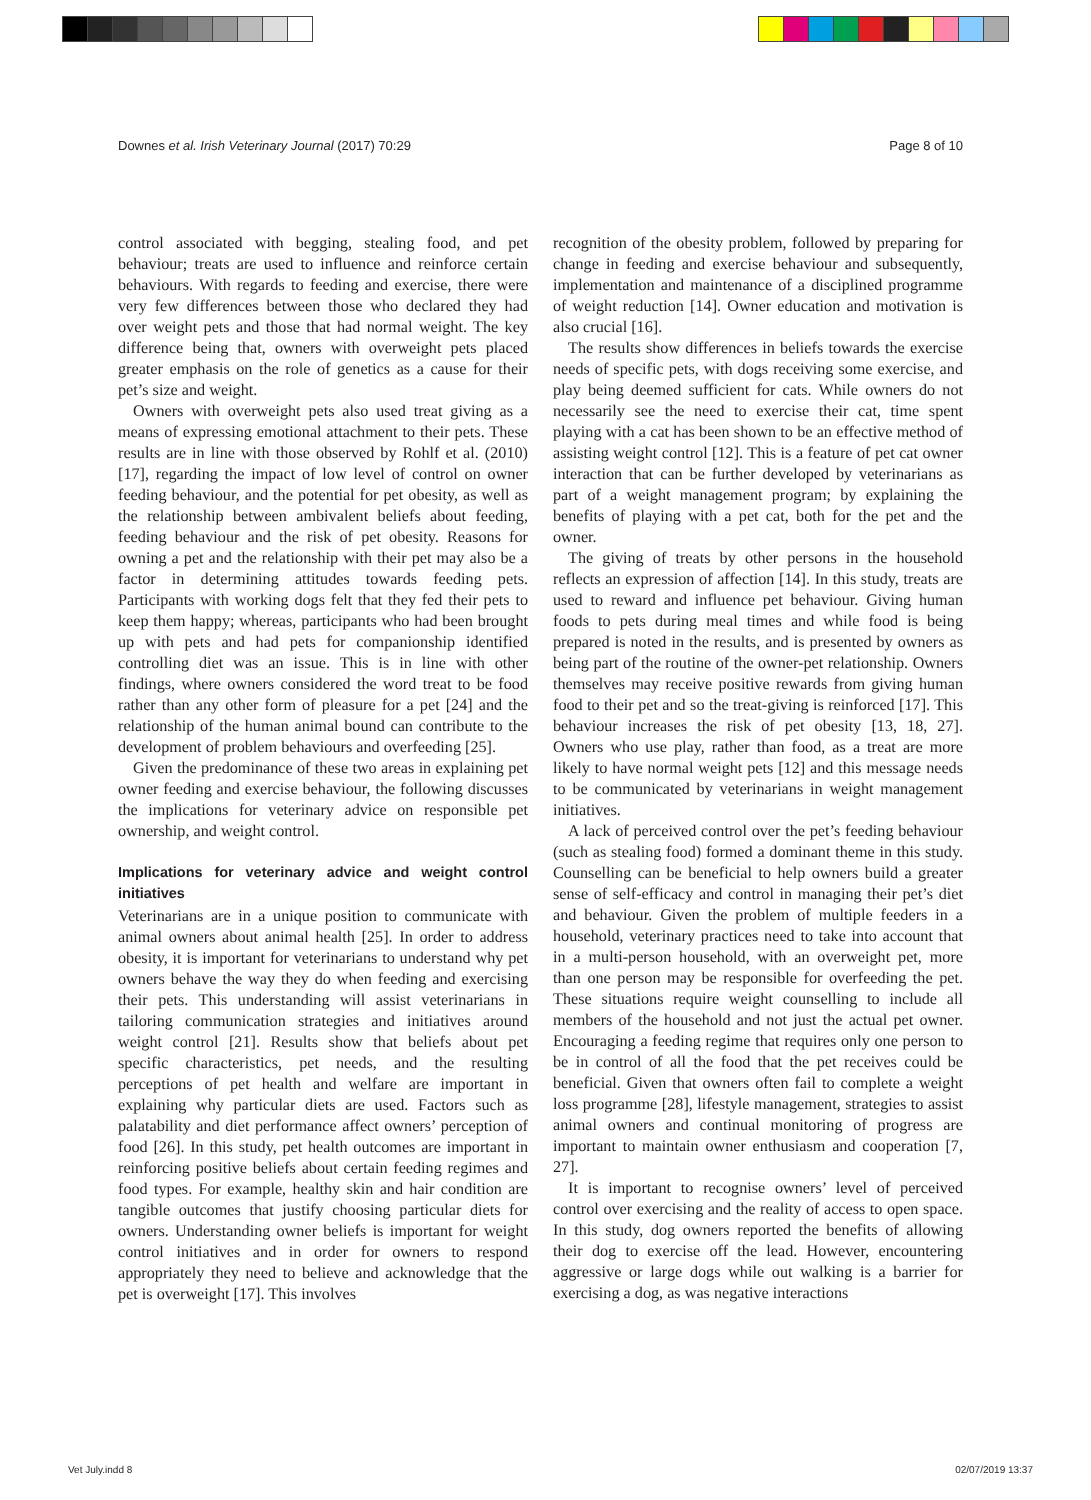Downes et al. Irish Veterinary Journal (2017) 70:29 Page 8 of 10
control associated with begging, stealing food, and pet behaviour; treats are used to influence and reinforce certain behaviours. With regards to feeding and exercise, there were very few differences between those who declared they had over weight pets and those that had normal weight. The key difference being that, owners with overweight pets placed greater emphasis on the role of genetics as a cause for their pet’s size and weight.
Owners with overweight pets also used treat giving as a means of expressing emotional attachment to their pets. These results are in line with those observed by Rohlf et al. (2010) [17], regarding the impact of low level of control on owner feeding behaviour, and the potential for pet obesity, as well as the relationship between ambivalent beliefs about feeding, feeding behaviour and the risk of pet obesity. Reasons for owning a pet and the relationship with their pet may also be a factor in determining attitudes towards feeding pets. Participants with working dogs felt that they fed their pets to keep them happy; whereas, participants who had been brought up with pets and had pets for companionship identified controlling diet was an issue. This is in line with other findings, where owners considered the word treat to be food rather than any other form of pleasure for a pet [24] and the relationship of the human animal bound can contribute to the development of problem behaviours and overfeeding [25].
Given the predominance of these two areas in explaining pet owner feeding and exercise behaviour, the following discusses the implications for veterinary advice on responsible pet ownership, and weight control.
Implications for veterinary advice and weight control initiatives
Veterinarians are in a unique position to communicate with animal owners about animal health [25]. In order to address obesity, it is important for veterinarians to understand why pet owners behave the way they do when feeding and exercising their pets. This understanding will assist veterinarians in tailoring communication strategies and initiatives around weight control [21]. Results show that beliefs about pet specific characteristics, pet needs, and the resulting perceptions of pet health and welfare are important in explaining why particular diets are used. Factors such as palatability and diet performance affect owners’ perception of food [26]. In this study, pet health outcomes are important in reinforcing positive beliefs about certain feeding regimes and food types. For example, healthy skin and hair condition are tangible outcomes that justify choosing particular diets for owners. Understanding owner beliefs is important for weight control initiatives and in order for owners to respond appropriately they need to believe and acknowledge that the pet is overweight [17]. This involves
recognition of the obesity problem, followed by preparing for change in feeding and exercise behaviour and subsequently, implementation and maintenance of a disciplined programme of weight reduction [14]. Owner education and motivation is also crucial [16].
The results show differences in beliefs towards the exercise needs of specific pets, with dogs receiving some exercise, and play being deemed sufficient for cats. While owners do not necessarily see the need to exercise their cat, time spent playing with a cat has been shown to be an effective method of assisting weight control [12]. This is a feature of pet cat owner interaction that can be further developed by veterinarians as part of a weight management program; by explaining the benefits of playing with a pet cat, both for the pet and the owner.
The giving of treats by other persons in the household reflects an expression of affection [14]. In this study, treats are used to reward and influence pet behaviour. Giving human foods to pets during meal times and while food is being prepared is noted in the results, and is presented by owners as being part of the routine of the owner-pet relationship. Owners themselves may receive positive rewards from giving human food to their pet and so the treat-giving is reinforced [17]. This behaviour increases the risk of pet obesity [13, 18, 27]. Owners who use play, rather than food, as a treat are more likely to have normal weight pets [12] and this message needs to be communicated by veterinarians in weight management initiatives.
A lack of perceived control over the pet’s feeding behaviour (such as stealing food) formed a dominant theme in this study. Counselling can be beneficial to help owners build a greater sense of self-efficacy and control in managing their pet’s diet and behaviour. Given the problem of multiple feeders in a household, veterinary practices need to take into account that in a multi-person household, with an overweight pet, more than one person may be responsible for overfeeding the pet. These situations require weight counselling to include all members of the household and not just the actual pet owner. Encouraging a feeding regime that requires only one person to be in control of all the food that the pet receives could be beneficial. Given that owners often fail to complete a weight loss programme [28], lifestyle management, strategies to assist animal owners and continual monitoring of progress are important to maintain owner enthusiasm and cooperation [7, 27].
It is important to recognise owners’ level of perceived control over exercising and the reality of access to open space. In this study, dog owners reported the benefits of allowing their dog to exercise off the lead. However, encountering aggressive or large dogs while out walking is a barrier for exercising a dog, as was negative interactions
Vet July.indd 8 02/07/2019 13:37